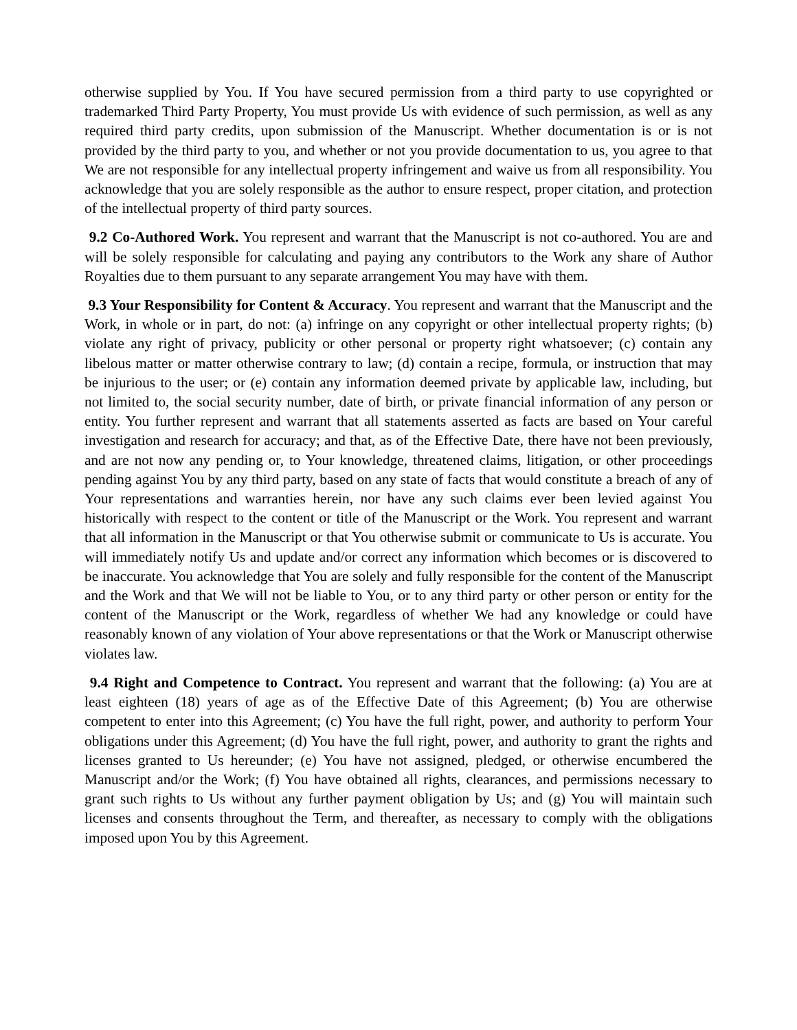otherwise supplied by You. If You have secured permission from a third party to use copyrighted or trademarked Third Party Property, You must provide Us with evidence of such permission, as well as any required third party credits, upon submission of the Manuscript. Whether documentation is or is not provided by the third party to you, and whether or not you provide documentation to us, you agree to that We are not responsible for any intellectual property infringement and waive us from all responsibility. You acknowledge that you are solely responsible as the author to ensure respect, proper citation, and protection of the intellectual property of third party sources.
9.2 Co-Authored Work. You represent and warrant that the Manuscript is not co-authored. You are and will be solely responsible for calculating and paying any contributors to the Work any share of Author Royalties due to them pursuant to any separate arrangement You may have with them.
9.3 Your Responsibility for Content & Accuracy. You represent and warrant that the Manuscript and the Work, in whole or in part, do not: (a) infringe on any copyright or other intellectual property rights; (b) violate any right of privacy, publicity or other personal or property right whatsoever; (c) contain any libelous matter or matter otherwise contrary to law; (d) contain a recipe, formula, or instruction that may be injurious to the user; or (e) contain any information deemed private by applicable law, including, but not limited to, the social security number, date of birth, or private financial information of any person or entity. You further represent and warrant that all statements asserted as facts are based on Your careful investigation and research for accuracy; and that, as of the Effective Date, there have not been previously, and are not now any pending or, to Your knowledge, threatened claims, litigation, or other proceedings pending against You by any third party, based on any state of facts that would constitute a breach of any of Your representations and warranties herein, nor have any such claims ever been levied against You historically with respect to the content or title of the Manuscript or the Work. You represent and warrant that all information in the Manuscript or that You otherwise submit or communicate to Us is accurate. You will immediately notify Us and update and/or correct any information which becomes or is discovered to be inaccurate. You acknowledge that You are solely and fully responsible for the content of the Manuscript and the Work and that We will not be liable to You, or to any third party or other person or entity for the content of the Manuscript or the Work, regardless of whether We had any knowledge or could have reasonably known of any violation of Your above representations or that the Work or Manuscript otherwise violates law.
9.4 Right and Competence to Contract. You represent and warrant that the following: (a) You are at least eighteen (18) years of age as of the Effective Date of this Agreement; (b) You are otherwise competent to enter into this Agreement; (c) You have the full right, power, and authority to perform Your obligations under this Agreement; (d) You have the full right, power, and authority to grant the rights and licenses granted to Us hereunder; (e) You have not assigned, pledged, or otherwise encumbered the Manuscript and/or the Work; (f) You have obtained all rights, clearances, and permissions necessary to grant such rights to Us without any further payment obligation by Us; and (g) You will maintain such licenses and consents throughout the Term, and thereafter, as necessary to comply with the obligations imposed upon You by this Agreement.